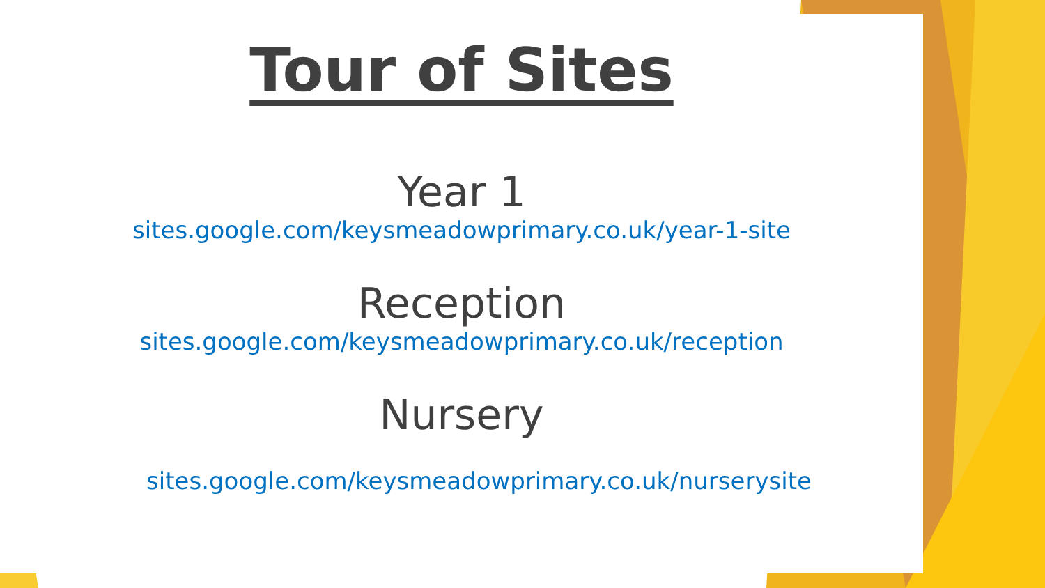Tour of Sites
Year 1
sites.google.com/keysmeadowprimary.co.uk/year-1-site
Reception
sites.google.com/keysmeadowprimary.co.uk/reception
Nursery
sites.google.com/keysmeadowprimary.co.uk/nurserysite